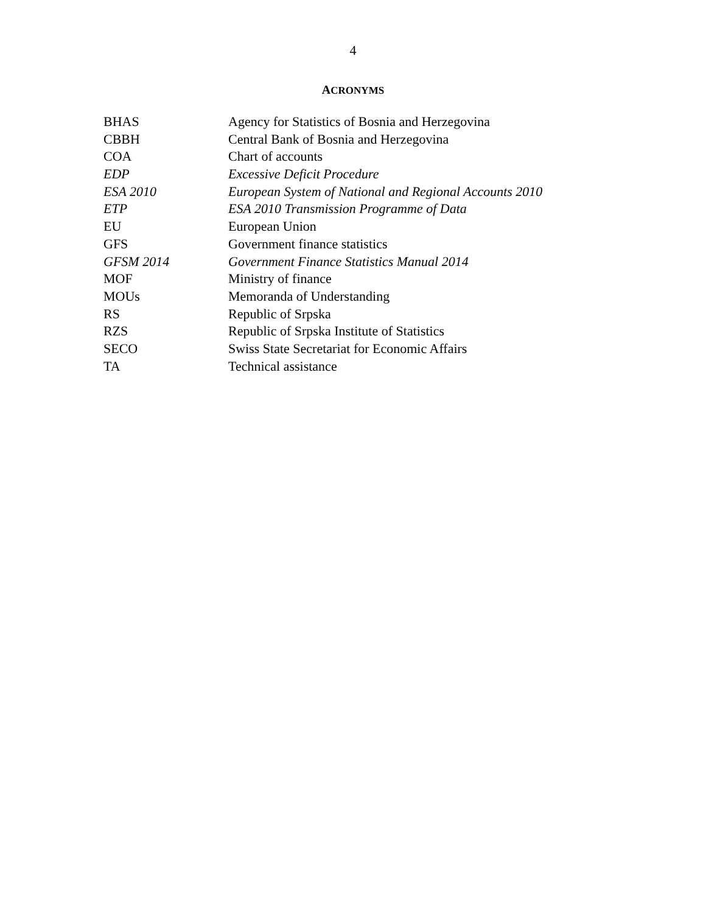4
ACRONYMS
| BHAS | Agency for Statistics of Bosnia and Herzegovina |
| CBBH | Central Bank of Bosnia and Herzegovina |
| COA | Chart of accounts |
| EDP | Excessive Deficit Procedure |
| ESA 2010 | European System of National and Regional Accounts 2010 |
| ETP | ESA 2010 Transmission Programme of Data |
| EU | European Union |
| GFS | Government finance statistics |
| GFSM 2014 | Government Finance Statistics Manual 2014 |
| MOF | Ministry of finance |
| MOUs | Memoranda of Understanding |
| RS | Republic of Srpska |
| RZS | Republic of Srpska Institute of Statistics |
| SECO | Swiss State Secretariat for Economic Affairs |
| TA | Technical assistance |